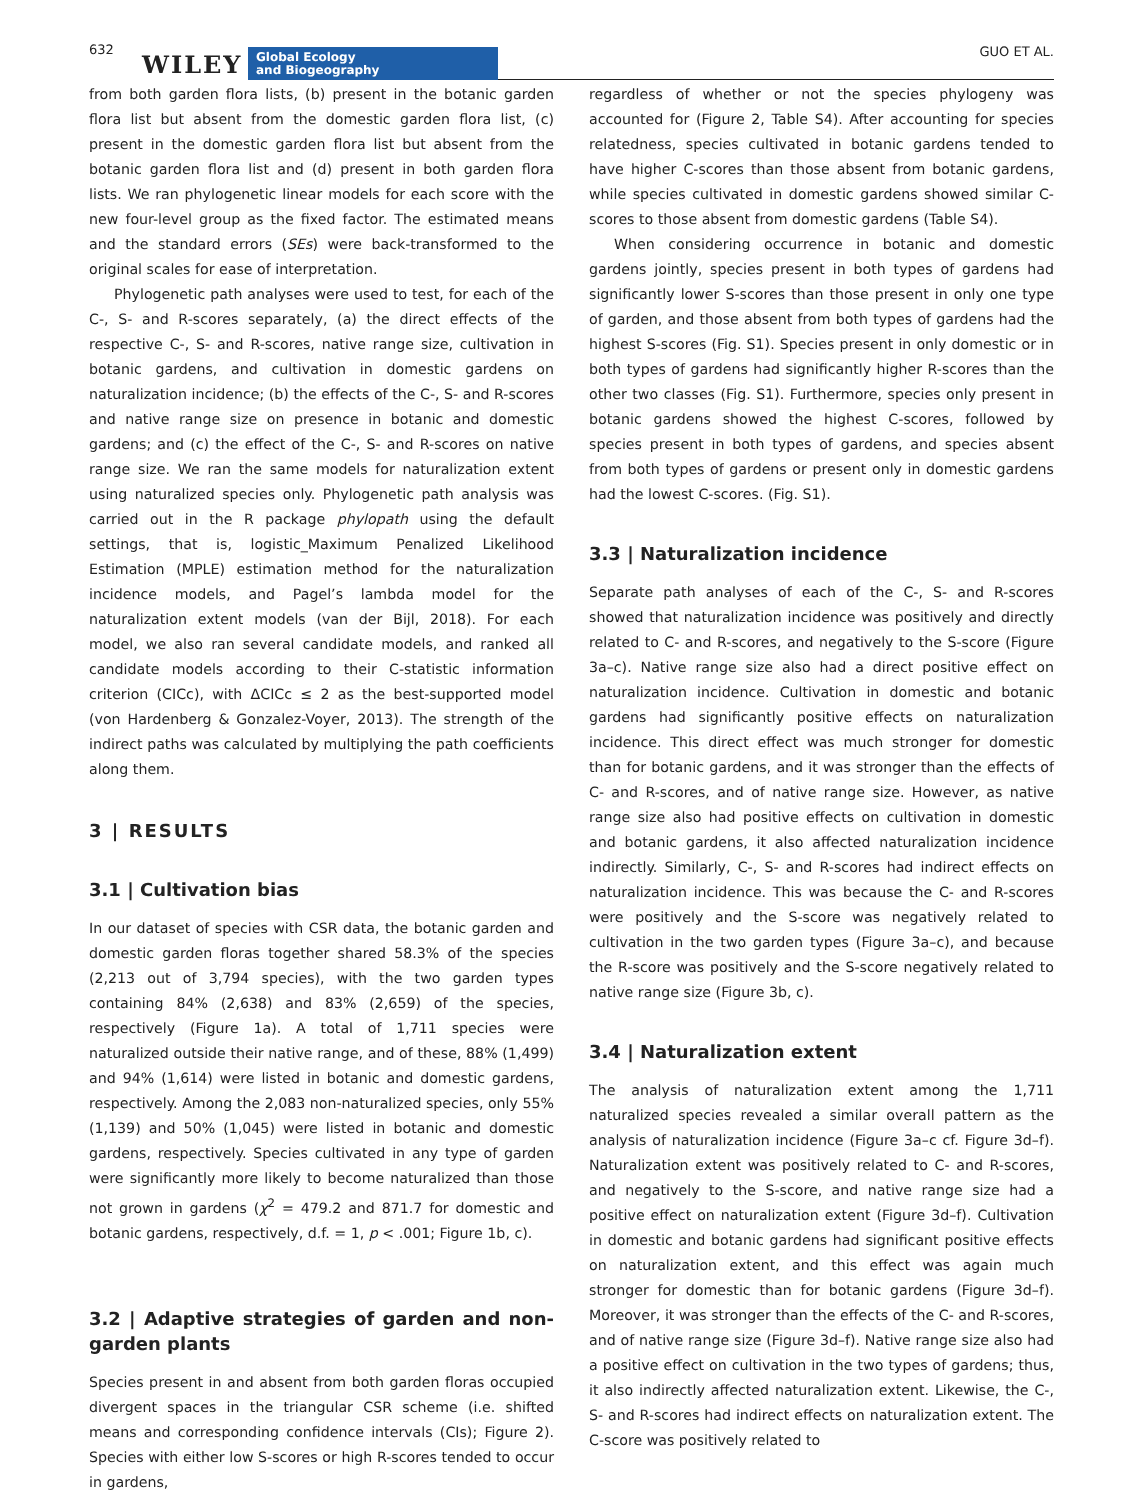632
WILEY
Global Ecology
and Biogeography
GUO ET AL.
from both garden flora lists, (b) present in the botanic garden flora list but absent from the domestic garden flora list, (c) present in the domestic garden flora list but absent from the botanic garden flora list and (d) present in both garden flora lists. We ran phylogenetic linear models for each score with the new four-level group as the fixed factor. The estimated means and the standard errors (SEs) were back-transformed to the original scales for ease of interpretation.
Phylogenetic path analyses were used to test, for each of the C-, S- and R-scores separately, (a) the direct effects of the respective C-, S- and R-scores, native range size, cultivation in botanic gardens, and cultivation in domestic gardens on naturalization incidence; (b) the effects of the C-, S- and R-scores and native range size on presence in botanic and domestic gardens; and (c) the effect of the C-, S- and R-scores on native range size. We ran the same models for naturalization extent using naturalized species only. Phylogenetic path analysis was carried out in the R package phylopath using the default settings, that is, logistic_Maximum Penalized Likelihood Estimation (MPLE) estimation method for the naturalization incidence models, and Pagel’s lambda model for the naturalization extent models (van der Bijl, 2018). For each model, we also ran several candidate models, and ranked all candidate models according to their C-statistic information criterion (CICc), with ΔCICc ≤ 2 as the best-supported model (von Hardenberg & Gonzalez-Voyer, 2013). The strength of the indirect paths was calculated by multiplying the path coefficients along them.
3 | RESULTS
3.1 | Cultivation bias
In our dataset of species with CSR data, the botanic garden and domestic garden floras together shared 58.3% of the species (2,213 out of 3,794 species), with the two garden types containing 84% (2,638) and 83% (2,659) of the species, respectively (Figure 1a). A total of 1,711 species were naturalized outside their native range, and of these, 88% (1,499) and 94% (1,614) were listed in botanic and domestic gardens, respectively. Among the 2,083 non-naturalized species, only 55% (1,139) and 50% (1,045) were listed in botanic and domestic gardens, respectively. Species cultivated in any type of garden were significantly more likely to become naturalized than those not grown in gardens (χ<sup>2</sup> = 479.2 and 871.7 for domestic and botanic gardens, respectively, d.f. = 1, p < .001; Figure 1b, c).
3.2 | Adaptive strategies of garden and non-garden plants
Species present in and absent from both garden floras occupied divergent spaces in the triangular CSR scheme (i.e. shifted means and corresponding confidence intervals (CIs); Figure 2). Species with either low S-scores or high R-scores tended to occur in gardens,
regardless of whether or not the species phylogeny was accounted for (Figure 2, Table S4). After accounting for species relatedness, species cultivated in botanic gardens tended to have higher C-scores than those absent from botanic gardens, while species cultivated in domestic gardens showed similar C-scores to those absent from domestic gardens (Table S4).
When considering occurrence in botanic and domestic gardens jointly, species present in both types of gardens had significantly lower S-scores than those present in only one type of garden, and those absent from both types of gardens had the highest S-scores (Fig. S1). Species present in only domestic or in both types of gardens had significantly higher R-scores than the other two classes (Fig. S1). Furthermore, species only present in botanic gardens showed the highest C-scores, followed by species present in both types of gardens, and species absent from both types of gardens or present only in domestic gardens had the lowest C-scores. (Fig. S1).
3.3 | Naturalization incidence
Separate path analyses of each of the C-, S- and R-scores showed that naturalization incidence was positively and directly related to C- and R-scores, and negatively to the S-score (Figure 3a–c). Native range size also had a direct positive effect on naturalization incidence. Cultivation in domestic and botanic gardens had significantly positive effects on naturalization incidence. This direct effect was much stronger for domestic than for botanic gardens, and it was stronger than the effects of C- and R-scores, and of native range size. However, as native range size also had positive effects on cultivation in domestic and botanic gardens, it also affected naturalization incidence indirectly. Similarly, C-, S- and R-scores had indirect effects on naturalization incidence. This was because the C- and R-scores were positively and the S-score was negatively related to cultivation in the two garden types (Figure 3a–c), and because the R-score was positively and the S-score negatively related to native range size (Figure 3b, c).
3.4 | Naturalization extent
The analysis of naturalization extent among the 1,711 naturalized species revealed a similar overall pattern as the analysis of naturalization incidence (Figure 3a–c cf. Figure 3d–f). Naturalization extent was positively related to C- and R-scores, and negatively to the S-score, and native range size had a positive effect on naturalization extent (Figure 3d–f). Cultivation in domestic and botanic gardens had significant positive effects on naturalization extent, and this effect was again much stronger for domestic than for botanic gardens (Figure 3d–f). Moreover, it was stronger than the effects of the C- and R-scores, and of native range size (Figure 3d–f). Native range size also had a positive effect on cultivation in the two types of gardens; thus, it also indirectly affected naturalization extent. Likewise, the C-, S- and R-scores had indirect effects on naturalization extent. The C-score was positively related to